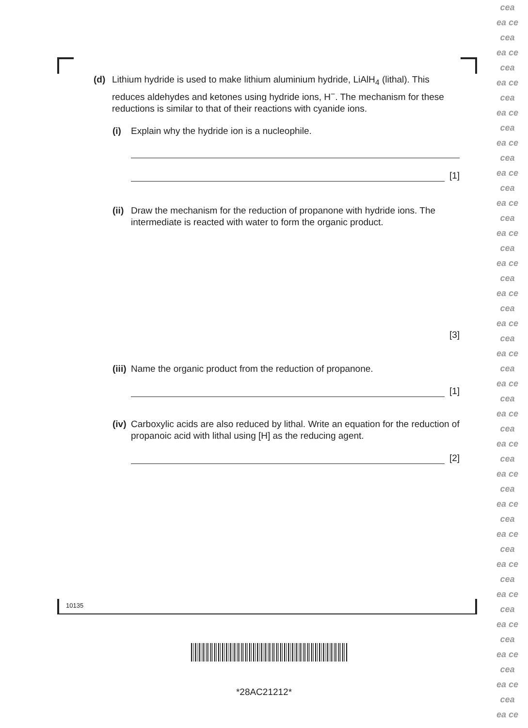(d) Lithium hydride is used to make lithium aluminium hydride, LiAlH<sub>4</sub> (lithal). This reduces aldehydes and ketones using hydride ions, H<sup>−</sup>. The mechanism for these reductions is similar to that of their reactions with cyanide ions.
(i) Explain why the hydride ion is a nucleophile.
[1]
(ii) Draw the mechanism for the reduction of propanone with hydride ions. The intermediate is reacted with water to form the organic product.
[3]
(iii) Name the organic product from the reduction of propanone.
[1]
(iv) Carboxylic acids are also reduced by lithal. Write an equation for the reduction of propanoic acid with lithal using [H] as the reducing agent.
[2]
10135
*28AC21212*
cea
ea ce
cea
ea ce
cea
ea ce
cea
ea ce
cea
ea ce
cea
ea ce
cea
ea ce
cea
ea ce
cea
ea ce
cea
ea ce
cea
ea ce
cea
ea ce
cea
ea ce
cea
ea ce
cea
ea ce
cea
ea ce
cea
ea ce
cea
ea ce
cea
ea ce
cea
ea ce
cea
ea ce
cea
ea ce
cea
ea ce
cea
ea ce